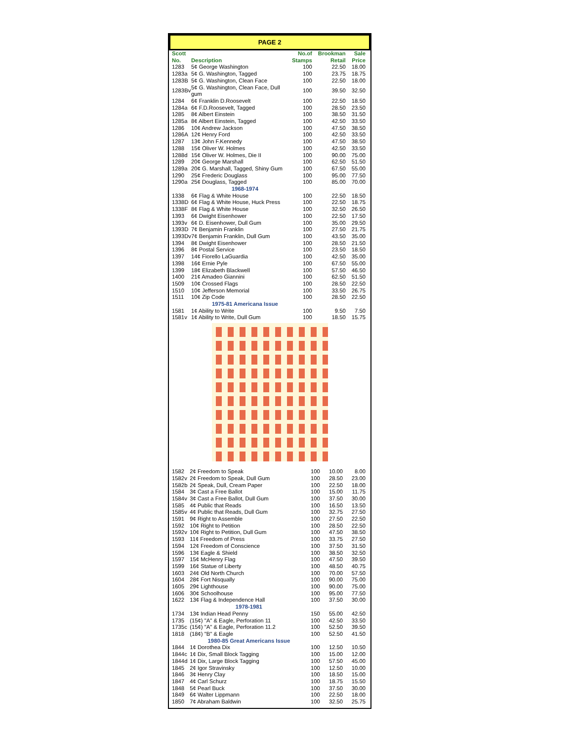PAGE 2
| Scott No. | Description | No.of Stamps | Brookman Retail | Sale Price |
| --- | --- | --- | --- | --- |
| 1283 | 5¢ George Washington | 100 | 22.50 | 18.00 |
| 1283a | 5¢ G. Washington, Tagged | 100 | 23.75 | 18.75 |
| 1283B | 5¢ G. Washington, Clean Face | 100 | 22.50 | 18.00 |
| 1283Bv | 5¢ G. Washington, Clean Face, Dull gum | 100 | 39.50 | 32.50 |
| 1284 | 6¢ Franklin D.Roosevelt | 100 | 22.50 | 18.50 |
| 1284a | 6¢ F.D.Roosevelt, Tagged | 100 | 28.50 | 23.50 |
| 1285 | 8¢ Albert Einstein | 100 | 38.50 | 31.50 |
| 1285a | 8¢ Albert Einstein, Tagged | 100 | 42.50 | 33.50 |
| 1286 | 10¢ Andrew Jackson | 100 | 47.50 | 38.50 |
| 1286A | 12¢ Henry Ford | 100 | 42.50 | 33.50 |
| 1287 | 13¢ John F.Kennedy | 100 | 47.50 | 38.50 |
| 1288 | 15¢ Oliver W. Holmes | 100 | 42.50 | 33.50 |
| 1288d | 15¢ Oliver W. Holmes, Die II | 100 | 90.00 | 75.00 |
| 1289 | 20¢ George Marshall | 100 | 62.50 | 51.50 |
| 1289a | 20¢ G. Marshall, Tagged, Shiny Gum | 100 | 67.50 | 55.00 |
| 1290 | 25¢ Frederic Douglass | 100 | 95.00 | 77.50 |
| 1290a | 25¢ Douglass, Tagged | 100 | 85.00 | 70.00 |
| 1968-1974 | | | | |
| 1338 | 6¢ Flag & White House | 100 | 22.50 | 18.50 |
| 1338D | 6¢ Flag & White House, Huck Press | 100 | 22.50 | 18.75 |
| 1338F | 8¢ Flag & White House | 100 | 32.50 | 26.50 |
| 1393 | 6¢ Dwight Eisenhower | 100 | 22.50 | 17.50 |
| 1393v | 6¢ D. Eisenhower, Dull Gum | 100 | 35.00 | 29.50 |
| 1393D | 7¢ Benjamin Franklin | 100 | 27.50 | 21.75 |
| 1393Dv | 7¢ Benjamin Franklin, Dull Gum | 100 | 43.50 | 35.00 |
| 1394 | 8¢ Dwight Eisenhower | 100 | 28.50 | 21.50 |
| 1396 | 8¢ Postal Service | 100 | 23.50 | 18.50 |
| 1397 | 14¢ Fiorello LaGuardia | 100 | 42.50 | 35.00 |
| 1398 | 16¢ Ernie Pyle | 100 | 67.50 | 55.00 |
| 1399 | 18¢ Elizabeth Blackwell | 100 | 57.50 | 46.50 |
| 1400 | 21¢ Amadeo Giannini | 100 | 62.50 | 51.50 |
| 1509 | 10¢ Crossed Flags | 100 | 28.50 | 22.50 |
| 1510 | 10¢ Jefferson Memorial | 100 | 33.50 | 26.75 |
| 1511 | 10¢ Zip Code | 100 | 28.50 | 22.50 |
| 1975-81 Americana Issue | | | | |
| 1581 | 1¢ Ability to Write | 100 | 9.50 | 7.50 |
| 1581v | 1¢ Ability to Write, Dull Gum | 100 | 18.50 | 15.75 |
| 1582 | 2¢ Freedom to Speak | 100 | 10.00 | 8.00 |
| 1582v | 2¢ Freedom to Speak, Dull Gum | 100 | 28.50 | 23.00 |
| 1582b | 2¢ Speak, Dull, Cream Paper | 100 | 22.50 | 18.00 |
| 1584 | 3¢ Cast a Free Ballot | 100 | 15.00 | 11.75 |
| 1584v | 3¢ Cast a Free Ballot, Dull Gum | 100 | 37.50 | 30.00 |
| 1585 | 4¢ Public that Reads | 100 | 16.50 | 13.50 |
| 1585v | 4¢ Public that Reads, Dull Gum | 100 | 32.75 | 27.50 |
| 1591 | 9¢ Right to Assemble | 100 | 27.50 | 22.50 |
| 1592 | 10¢ Right to Petition | 100 | 28.50 | 22.50 |
| 1592v | 10¢ Right to Petition, Dull Gum | 100 | 47.50 | 38.50 |
| 1593 | 11¢ Freedom of Press | 100 | 33.75 | 27.50 |
| 1594 | 12¢ Freedom of Conscience | 100 | 37.50 | 31.50 |
| 1596 | 13¢ Eagle & Shield | 100 | 38.50 | 32.50 |
| 1597 | 15¢ McHenry Flag | 100 | 47.50 | 39.50 |
| 1599 | 16¢ Statue of Liberty | 100 | 48.50 | 40.75 |
| 1603 | 24¢ Old North Church | 100 | 70.00 | 57.50 |
| 1604 | 28¢ Fort Nisqually | 100 | 90.00 | 75.00 |
| 1605 | 29¢ Lighthouse | 100 | 90.00 | 75.00 |
| 1606 | 30¢ Schoolhouse | 100 | 95.00 | 77.50 |
| 1622 | 13¢ Flag & Independence Hall | 100 | 37.50 | 30.00 |
| 1978-1981 | | | | |
| 1734 | 13¢ Indian Head Penny | 150 | 55.00 | 42.50 |
| 1735 | (15¢) "A" & Eagle, Perforation 11 | 100 | 42.50 | 33.50 |
| 1735c | (15¢) "A" & Eagle, Perforation 11.2 | 100 | 52.50 | 39.50 |
| 1818 | (18¢) "B" & Eagle | 100 | 52.50 | 41.50 |
| 1980-85 Great Americans Issue | | | | |
| 1844 | 1¢ Dorothea Dix | 100 | 12.50 | 10.50 |
| 1844c | 1¢ Dix, Small Block Tagging | 100 | 15.00 | 12.00 |
| 1844d | 1¢ Dix, Large Block Tagging | 100 | 57.50 | 45.00 |
| 1845 | 2¢ Igor Stravinsky | 100 | 12.50 | 10.00 |
| 1846 | 3¢ Henry Clay | 100 | 18.50 | 15.00 |
| 1847 | 4¢ Carl Schurz | 100 | 18.75 | 15.50 |
| 1848 | 5¢ Pearl Buck | 100 | 37.50 | 30.00 |
| 1849 | 6¢ Walter Lippmann | 100 | 22.50 | 18.00 |
| 1850 | 7¢ Abraham Baldwin | 100 | 32.50 | 25.75 |